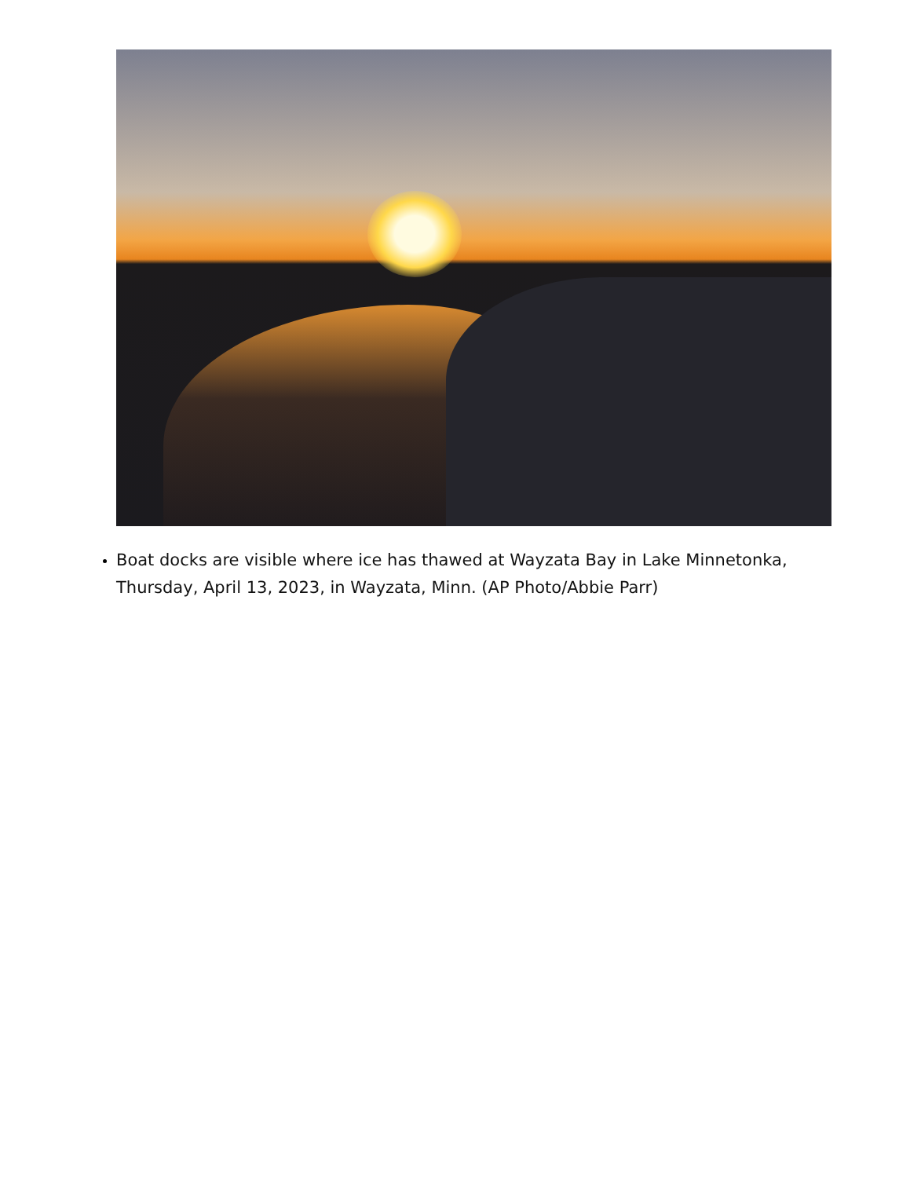Boat docks are visible where ice has thawed at Wayzata Bay in Lake Minnetonka, Thursday, April 13, 2023, in Wayzata, Minn. (AP Photo/Abbie Parr)